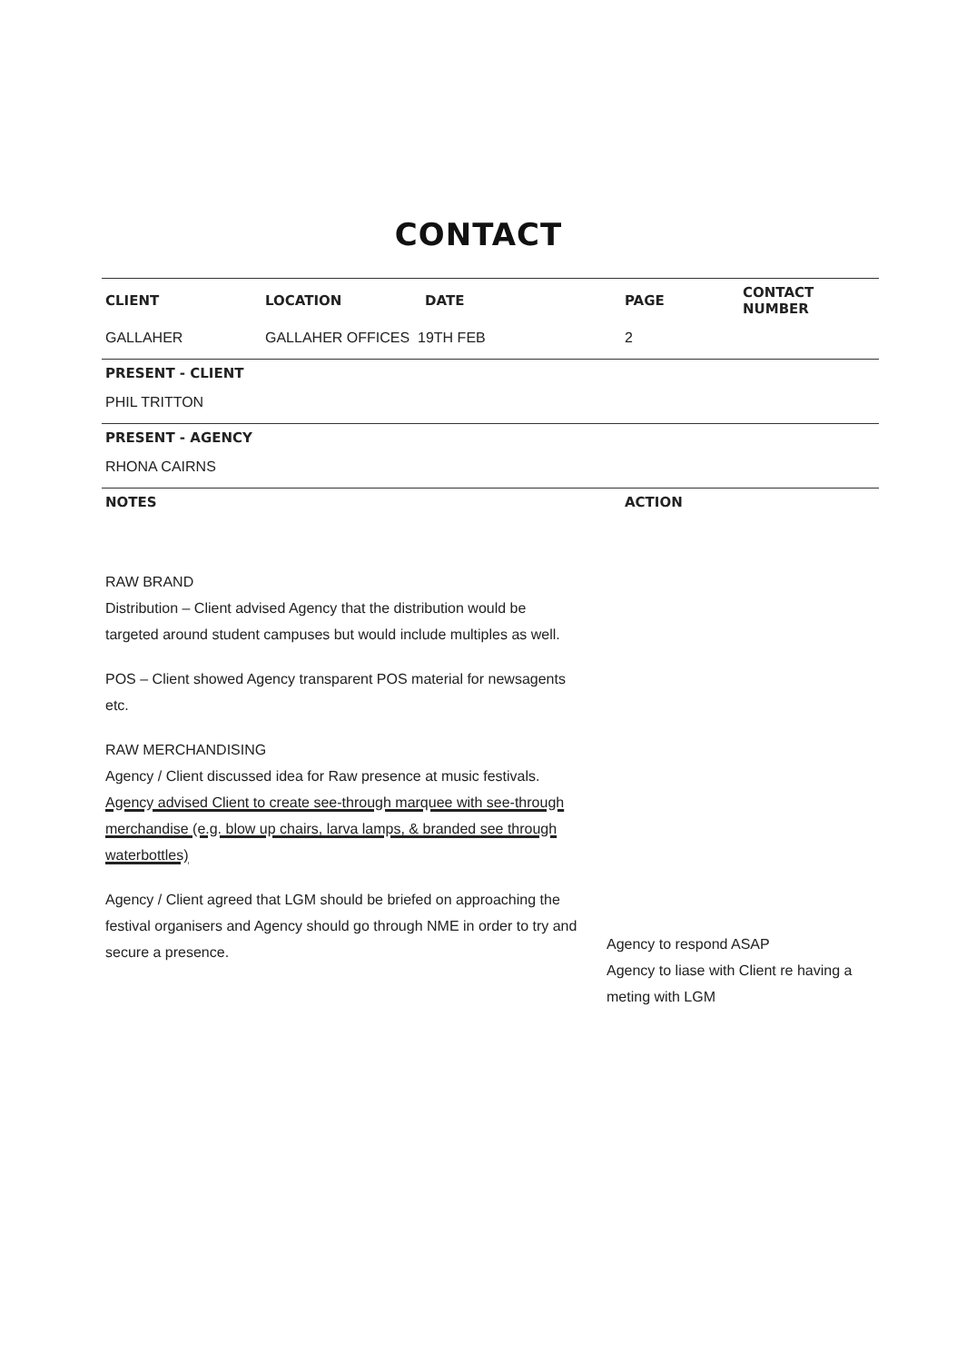CONTACT
| CLIENT | LOCATION | DATE | PAGE | CONTACT NUMBER |
| --- | --- | --- | --- | --- |
| GALLAHER | GALLAHER OFFICES 19TH FEB | | 2 | |
| PRESENT - CLIENT | | | | |
| PHIL TRITTON | | | | |
| PRESENT - AGENCY | | | | |
| RHONA CAIRNS | | | | |
| NOTES | | | ACTION | |
RAW BRAND
Distribution – Client advised Agency that the distribution would be targeted around student campuses but would include multiples as well.
POS – Client showed Agency transparent POS material for newsagents etc.
RAW MERCHANDISING
Agency / Client discussed idea for Raw presence at music festivals. Agency advised Client to create see-through marquee with see-through merchandise (e.g. blow up chairs, larva lamps, & branded see through waterbottles)
Agency / Client agreed that LGM should be briefed on approaching the festival organisers and Agency should go through NME in order to try and secure a presence.
Agency to respond ASAP
Agency to liase with Client re having a meting with LGM